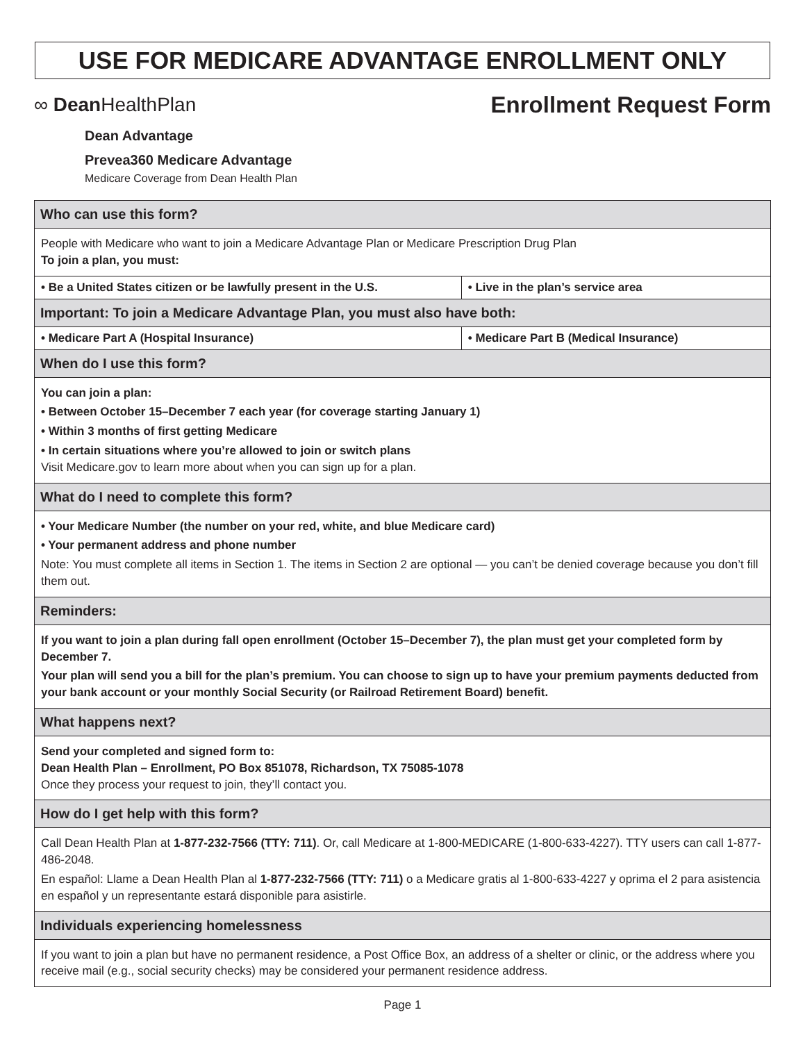USE FOR MEDICARE ADVANTAGE ENROLLMENT ONLY
∞ Dean HealthPlan
Enrollment Request Form
Dean Advantage
Prevea360 Medicare Advantage
Medicare Coverage from Dean Health Plan
| Who can use this form? | |
| --- | --- |
| People with Medicare who want to join a Medicare Advantage Plan or Medicare Prescription Drug Plan To join a plan, you must: | |
| • Be a United States citizen or be lawfully present in the U.S. | • Live in the plan’s service area |
| Important: To join a Medicare Advantage Plan, you must also have both: | |
| • Medicare Part A (Hospital Insurance) | • Medicare Part B (Medical Insurance) |
| When do I use this form? | |
| You can join a plan: • Between October 15–December 7 each year (for coverage starting January 1) • Within 3 months of first getting Medicare • In certain situations where you’re allowed to join or switch plans Visit Medicare.gov to learn more about when you can sign up for a plan. | |
| What do I need to complete this form? | |
| • Your Medicare Number (the number on your red, white, and blue Medicare card) • Your permanent address and phone number Note: You must complete all items in Section 1. The items in Section 2 are optional — you can’t be denied coverage because you don’t fill them out. | |
| Reminders: | |
| If you want to join a plan during fall open enrollment (October 15–December 7), the plan must get your completed form by December 7. Your plan will send you a bill for the plan’s premium. You can choose to sign up to have your premium payments deducted from your bank account or your monthly Social Security (or Railroad Retirement Board) benefit. | |
| What happens next? | |
| Send your completed and signed form to: Dean Health Plan – Enrollment, PO Box 851078, Richardson, TX 75085-1078 Once they process your request to join, they’ll contact you. | |
| How do I get help with this form? | |
| Call Dean Health Plan at 1-877-232-7566 (TTY: 711) . Or, call Medicare at 1-800-MEDICARE (1-800-633-4227). TTY users can call 1-877-486-2048. En español: Llame a Dean Health Plan al 1-877-232-7566 (TTY: 711) o a Medicare gratis al 1-800-633-4227 y oprima el 2 para asistencia en español y un representante estará disponible para asistirle. | |
| Individuals experiencing homelessness | |
| If you want to join a plan but have no permanent residence, a Post Office Box, an address of a shelter or clinic, or the address where you receive mail (e.g., social security checks) may be considered your permanent residence address. | |
Page 1